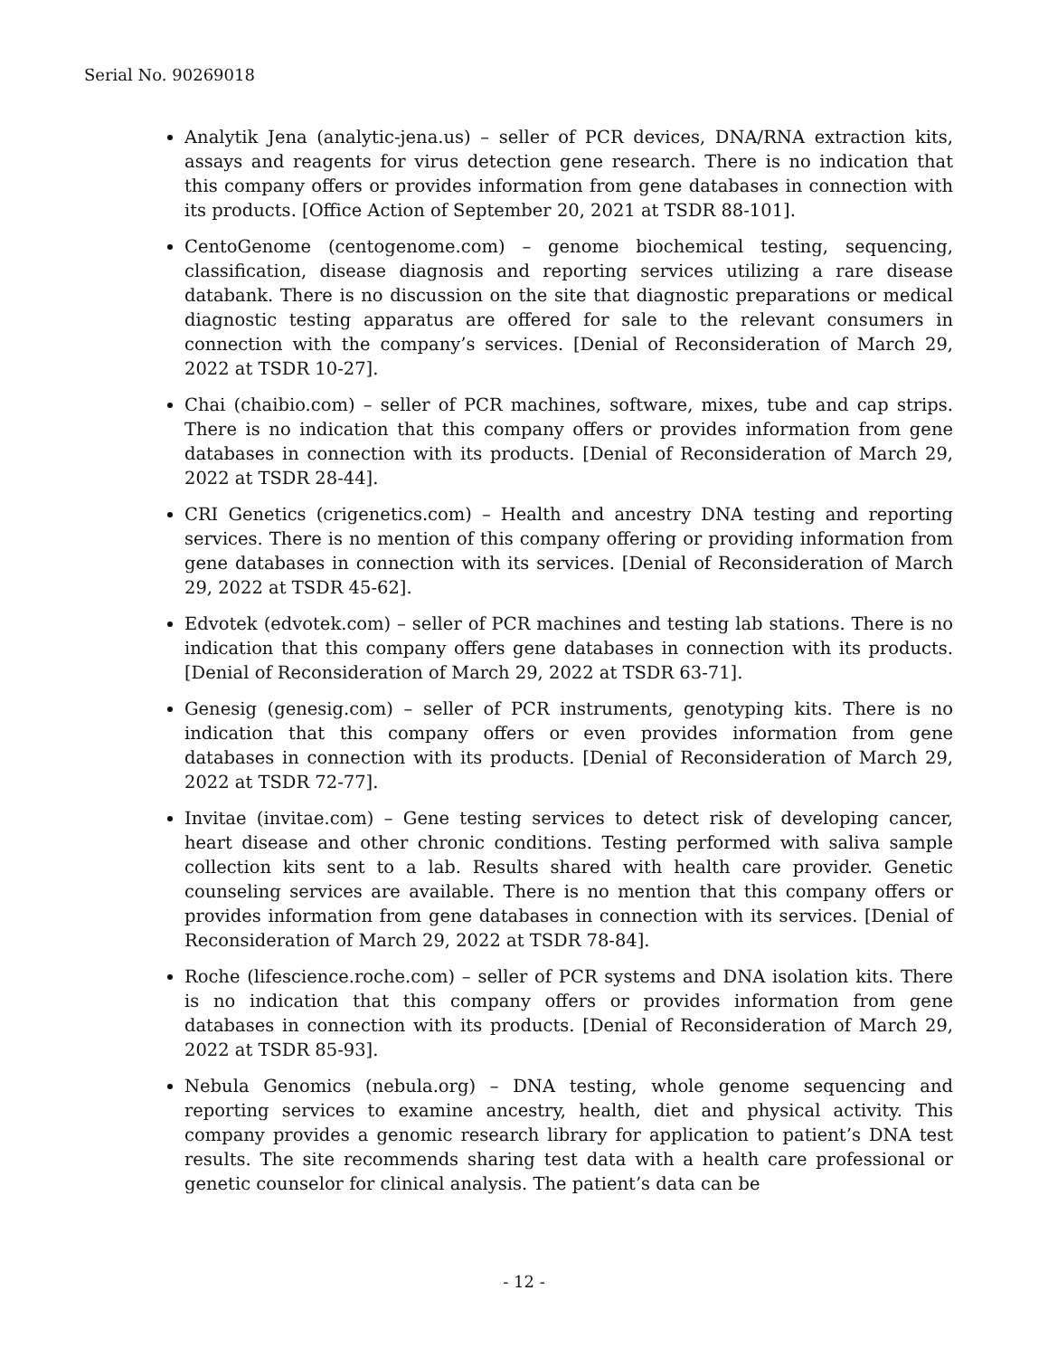Serial No. 90269018
Analytik Jena (analytic-jena.us) – seller of PCR devices, DNA/RNA extraction kits, assays and reagents for virus detection gene research. There is no indication that this company offers or provides information from gene databases in connection with its products. [Office Action of September 20, 2021 at TSDR 88-101].
CentoGenome (centogenome.com) – genome biochemical testing, sequencing, classification, disease diagnosis and reporting services utilizing a rare disease databank. There is no discussion on the site that diagnostic preparations or medical diagnostic testing apparatus are offered for sale to the relevant consumers in connection with the company’s services. [Denial of Reconsideration of March 29, 2022 at TSDR 10-27].
Chai (chaibio.com) – seller of PCR machines, software, mixes, tube and cap strips. There is no indication that this company offers or provides information from gene databases in connection with its products. [Denial of Reconsideration of March 29, 2022 at TSDR 28-44].
CRI Genetics (crigenetics.com) – Health and ancestry DNA testing and reporting services. There is no mention of this company offering or providing information from gene databases in connection with its services. [Denial of Reconsideration of March 29, 2022 at TSDR 45-62].
Edvotek (edvotek.com) – seller of PCR machines and testing lab stations. There is no indication that this company offers gene databases in connection with its products. [Denial of Reconsideration of March 29, 2022 at TSDR 63-71].
Genesig (genesig.com) – seller of PCR instruments, genotyping kits. There is no indication that this company offers or even provides information from gene databases in connection with its products. [Denial of Reconsideration of March 29, 2022 at TSDR 72-77].
Invitae (invitae.com) – Gene testing services to detect risk of developing cancer, heart disease and other chronic conditions. Testing performed with saliva sample collection kits sent to a lab. Results shared with health care provider. Genetic counseling services are available. There is no mention that this company offers or provides information from gene databases in connection with its services. [Denial of Reconsideration of March 29, 2022 at TSDR 78-84].
Roche (lifescience.roche.com) – seller of PCR systems and DNA isolation kits. There is no indication that this company offers or provides information from gene databases in connection with its products. [Denial of Reconsideration of March 29, 2022 at TSDR 85-93].
Nebula Genomics (nebula.org) – DNA testing, whole genome sequencing and reporting services to examine ancestry, health, diet and physical activity. This company provides a genomic research library for application to patient’s DNA test results. The site recommends sharing test data with a health care professional or genetic counselor for clinical analysis. The patient’s data can be
- 12 -